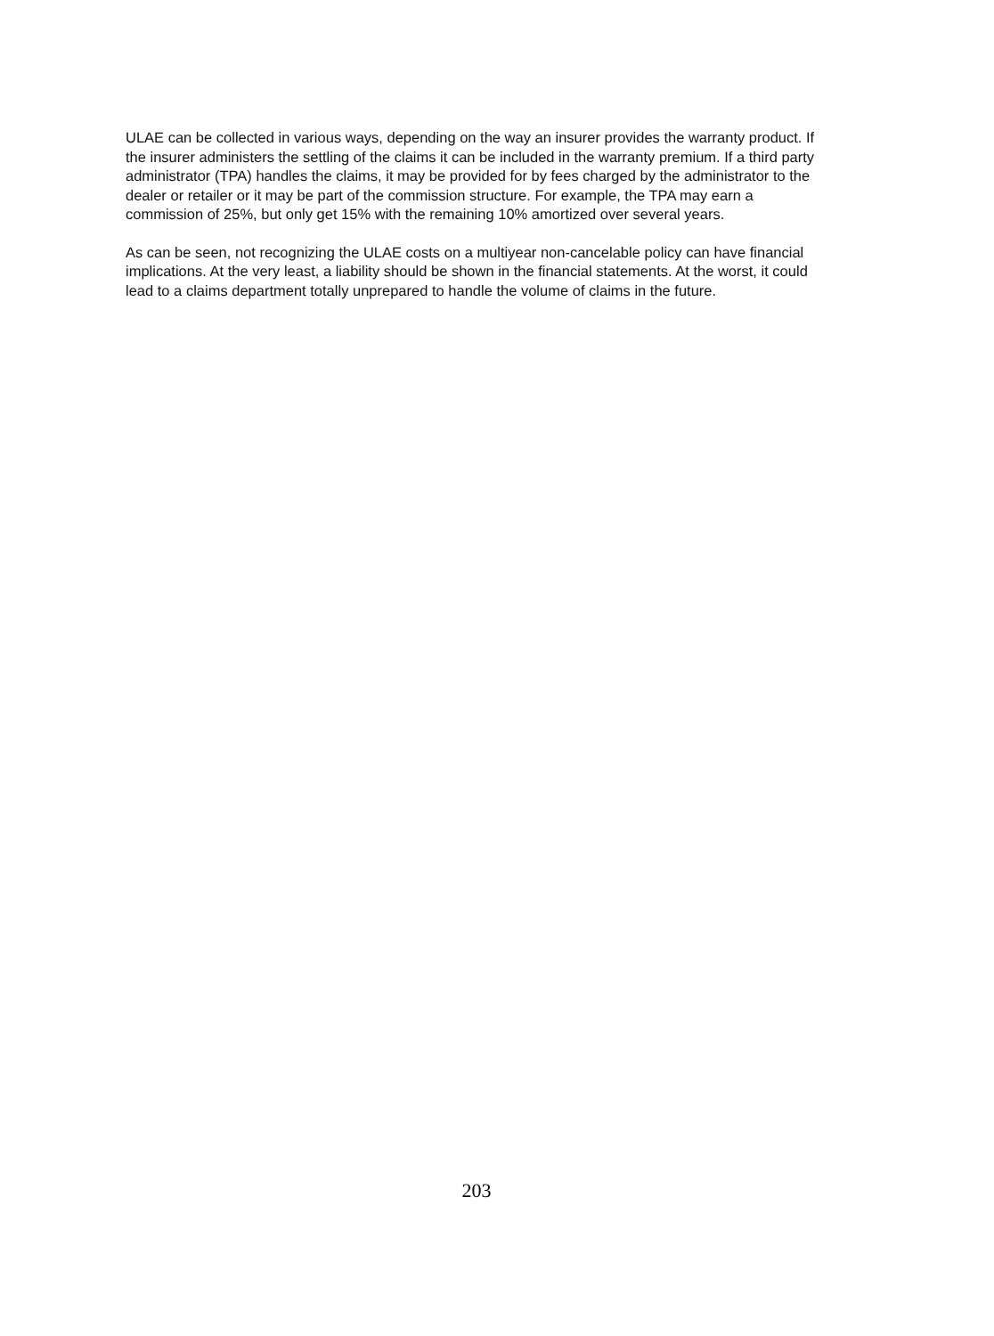ULAE can be collected in various ways, depending on the way an insurer provides the warranty product. If the insurer administers the settling of the claims it can be included in the warranty premium. If a third party administrator (TPA) handles the claims, it may be provided for by fees charged by the administrator to the dealer or retailer or it may be part of the commission structure. For example, the TPA may earn a commission of 25%, but only get 15% with the remaining 10% amortized over several years.
As can be seen, not recognizing the ULAE costs on a multiyear non-cancelable policy can have financial implications. At the very least, a liability should be shown in the financial statements. At the worst, it could lead to a claims department totally unprepared to handle the volume of claims in the future.
203